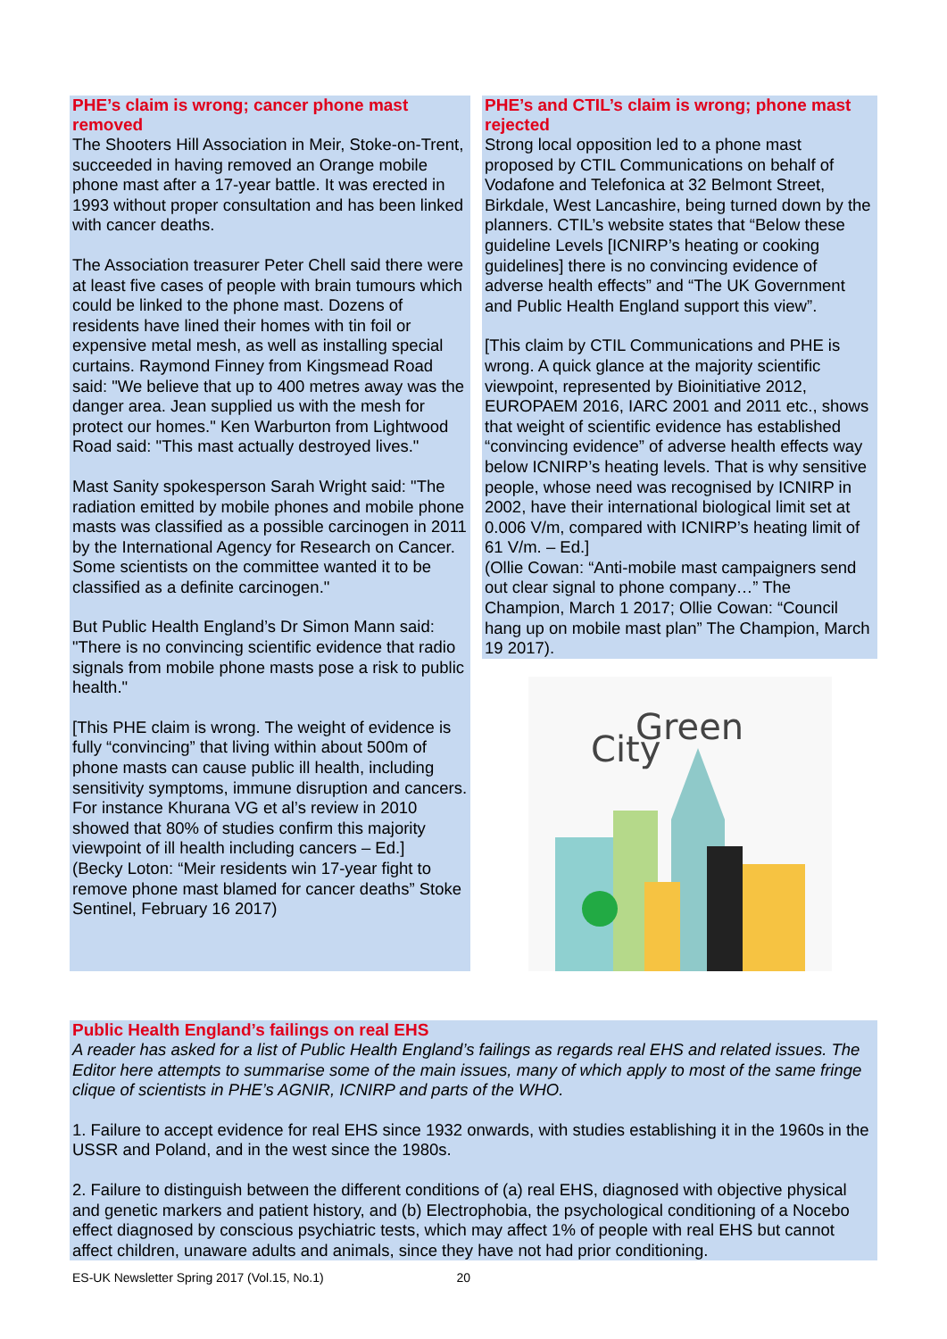PHE’s claim is wrong; cancer phone mast removed
The Shooters Hill Association in Meir, Stoke-on-Trent, succeeded in having removed an Orange mobile phone mast after a 17-year battle. It was erected in 1993 without proper consultation and has been linked with cancer deaths.
The Association treasurer Peter Chell said there were at least five cases of people with brain tumours which could be linked to the phone mast. Dozens of residents have lined their homes with tin foil or expensive metal mesh, as well as installing special curtains. Raymond Finney from Kingsmead Road said: "We believe that up to 400 metres away was the danger area. Jean supplied us with the mesh for protect our homes." Ken Warburton from Lightwood Road said: "This mast actually destroyed lives."
Mast Sanity spokesperson Sarah Wright said: "The radiation emitted by mobile phones and mobile phone masts was classified as a possible carcinogen in 2011 by the International Agency for Research on Cancer. Some scientists on the committee wanted it to be classified as a definite carcinogen."
But Public Health England’s Dr Simon Mann said: "There is no convincing scientific evidence that radio signals from mobile phone masts pose a risk to public health."
[This PHE claim is wrong. The weight of evidence is fully “convincing” that living within about 500m of phone masts can cause public ill health, including sensitivity symptoms, immune disruption and cancers. For instance Khurana VG et al’s review in 2010 showed that 80% of studies confirm this majority viewpoint of ill health including cancers – Ed.]
(Becky Loton: “Meir residents win 17-year fight to remove phone mast blamed for cancer deaths” Stoke Sentinel, February 16 2017)
PHE’s and CTIL’s claim is wrong; phone mast rejected
Strong local opposition led to a phone mast proposed by CTIL Communications on behalf of Vodafone and Telefonica at 32 Belmont Street, Birkdale, West Lancashire, being turned down by the planners. CTIL’s website states that “Below these guideline Levels [ICNIRP’s heating or cooking guidelines] there is no convincing evidence of adverse health effects” and “The UK Government and Public Health England support this view”.
[This claim by CTIL Communications and PHE is wrong. A quick glance at the majority scientific viewpoint, represented by Bioinitiative 2012, EUROPAEM 2016, IARC 2001 and 2011 etc., shows that weight of scientific evidence has established “convincing evidence” of adverse health effects way below ICNIRP’s heating levels. That is why sensitive people, whose need was recognised by ICNIRP in 2002, have their international biological limit set at 0.006 V/m, compared with ICNIRP’s heating limit of 61 V/m. – Ed.]
(Ollie Cowan: “Anti-mobile mast campaigners send out clear signal to phone company…” The Champion, March 1 2017; Ollie Cowan: “Council hang up on mobile mast plan” The Champion, March 19 2017).
Green
City
Public Health England’s failings on real EHS
A reader has asked for a list of Public Health England’s failings as regards real EHS and related issues. The Editor here attempts to summarise some of the main issues, many of which apply to most of the same fringe clique of scientists in PHE’s AGNIR, ICNIRP and parts of the WHO.
1. Failure to accept evidence for real EHS since 1932 onwards, with studies establishing it in the 1960s in the USSR and Poland, and in the west since the 1980s.
2. Failure to distinguish between the different conditions of (a) real EHS, diagnosed with objective physical and genetic markers and patient history, and (b) Electrophobia, the psychological conditioning of a Nocebo effect diagnosed by conscious psychiatric tests, which may affect 1% of people with real EHS but cannot affect children, unaware adults and animals, since they have not had prior conditioning.
ES-UK Newsletter Spring 2017 (Vol.15, No.1) 20